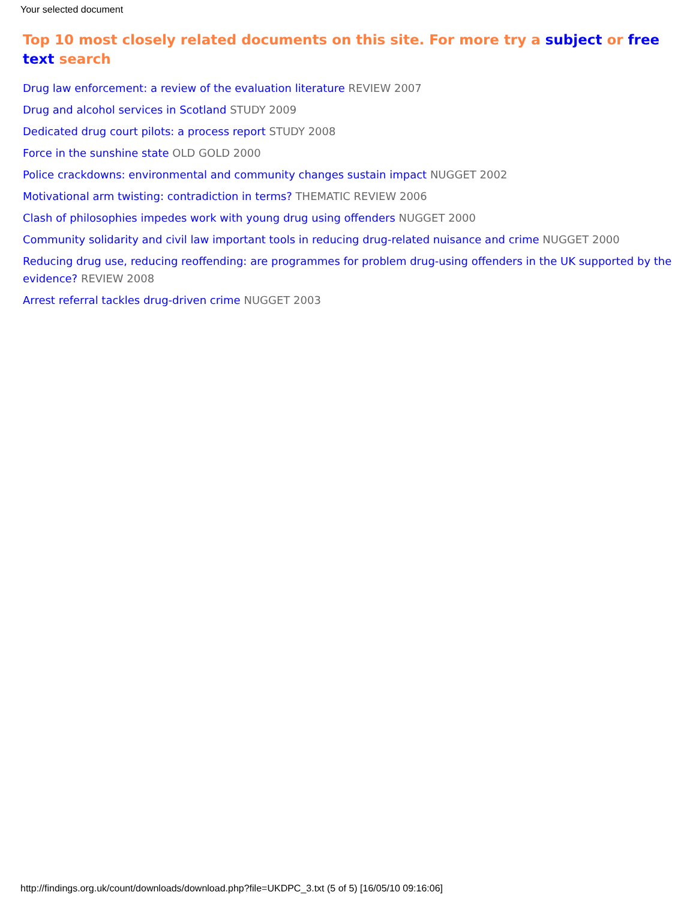Your selected document
Top 10 most closely related documents on this site. For more try a subject or free text search
Drug law enforcement: a review of the evaluation literature REVIEW 2007
Drug and alcohol services in Scotland STUDY 2009
Dedicated drug court pilots: a process report STUDY 2008
Force in the sunshine state OLD GOLD 2000
Police crackdowns: environmental and community changes sustain impact NUGGET 2002
Motivational arm twisting: contradiction in terms? THEMATIC REVIEW 2006
Clash of philosophies impedes work with young drug using offenders NUGGET 2000
Community solidarity and civil law important tools in reducing drug-related nuisance and crime NUGGET 2000
Reducing drug use, reducing reoffending: are programmes for problem drug-using offenders in the UK supported by the evidence? REVIEW 2008
Arrest referral tackles drug-driven crime NUGGET 2003
http://findings.org.uk/count/downloads/download.php?file=UKDPC_3.txt (5 of 5) [16/05/10 09:16:06]